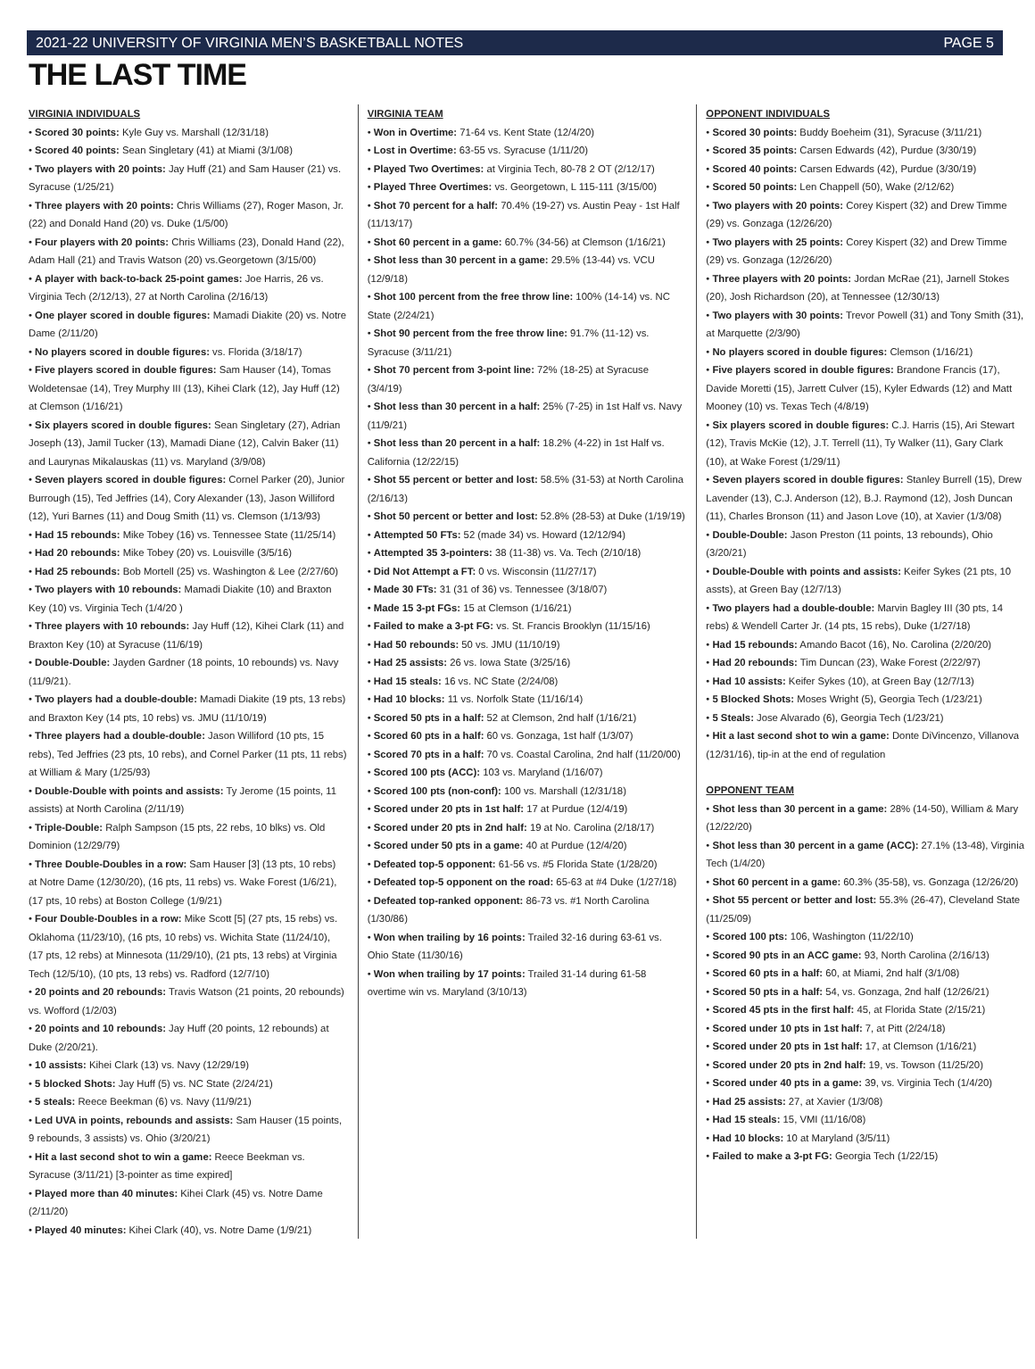2021-22 UNIVERSITY OF VIRGINIA MEN’S BASKETBALL NOTES PAGE 5
THE LAST TIME
VIRGINIA INDIVIDUALS
• Scored 30 points: Kyle Guy vs. Marshall (12/31/18)
• Scored 40 points: Sean Singletary (41) at Miami (3/1/08)
• Two players with 20 points: Jay Huff (21) and Sam Hauser (21) vs. Syracuse (1/25/21)
• Three players with 20 points: Chris Williams (27), Roger Mason, Jr. (22) and Donald Hand (20) vs. Duke (1/5/00)
• Four players with 20 points: Chris Williams (23), Donald Hand (22), Adam Hall (21) and Travis Watson (20) vs.Georgetown (3/15/00)
• A player with back-to-back 25-point games: Joe Harris, 26 vs. Virginia Tech (2/12/13), 27 at North Carolina (2/16/13)
• One player scored in double figures: Mamadi Diakite (20) vs. Notre Dame (2/11/20)
• No players scored in double figures: vs. Florida (3/18/17)
• Five players scored in double figures: Sam Hauser (14), Tomas Woldetensae (14), Trey Murphy III (13), Kihei Clark (12), Jay Huff (12) at Clemson (1/16/21)
• Six players scored in double figures: Sean Singletary (27), Adrian Joseph (13), Jamil Tucker (13), Mamadi Diane (12), Calvin Baker (11) and Laurynas Mikalauskas (11) vs. Maryland (3/9/08)
• Seven players scored in double figures: Cornel Parker (20), Junior Burrough (15), Ted Jeffries (14), Cory Alexander (13), Jason Williford (12), Yuri Barnes (11) and Doug Smith (11) vs. Clemson (1/13/93)
• Had 15 rebounds: Mike Tobey (16) vs. Tennessee State (11/25/14)
• Had 20 rebounds: Mike Tobey (20) vs. Louisville (3/5/16)
• Had 25 rebounds: Bob Mortell (25) vs. Washington & Lee (2/27/60)
• Two players with 10 rebounds: Mamadi Diakite (10) and Braxton Key (10) vs. Virginia Tech (1/4/20 )
• Three players with 10 rebounds: Jay Huff (12), Kihei Clark (11) and Braxton Key (10) at Syracuse (11/6/19)
• Double-Double: Jayden Gardner (18 points, 10 rebounds) vs. Navy (11/9/21).
• Two players had a double-double: Mamadi Diakite (19 pts, 13 rebs) and Braxton Key (14 pts, 10 rebs) vs. JMU (11/10/19)
• Three players had a double-double: Jason Williford (10 pts, 15 rebs), Ted Jeffries (23 pts, 10 rebs), and Cornel Parker (11 pts, 11 rebs) at William & Mary (1/25/93)
• Double-Double with points and assists: Ty Jerome (15 points, 11 assists) at North Carolina (2/11/19)
• Triple-Double: Ralph Sampson (15 pts, 22 rebs, 10 blks) vs. Old Dominion (12/29/79)
• Three Double-Doubles in a row: Sam Hauser [3] (13 pts, 10 rebs) at Notre Dame (12/30/20), (16 pts, 11 rebs) vs. Wake Forest (1/6/21), (17 pts, 10 rebs) at Boston College (1/9/21)
• Four Double-Doubles in a row: Mike Scott [5] (27 pts, 15 rebs) vs. Oklahoma (11/23/10), (16 pts, 10 rebs) vs. Wichita State (11/24/10), (17 pts, 12 rebs) at Minnesota (11/29/10), (21 pts, 13 rebs) at Virginia Tech (12/5/10), (10 pts, 13 rebs) vs. Radford (12/7/10)
• 20 points and 20 rebounds: Travis Watson (21 points, 20 rebounds) vs. Wofford (1/2/03)
• 20 points and 10 rebounds: Jay Huff (20 points, 12 rebounds) at Duke (2/20/21).
• 10 assists: Kihei Clark (13) vs. Navy (12/29/19)
• 5 blocked Shots: Jay Huff (5) vs. NC State (2/24/21)
• 5 steals: Reece Beekman (6) vs. Navy (11/9/21)
• Led UVA in points, rebounds and assists: Sam Hauser (15 points, 9 rebounds, 3 assists) vs. Ohio (3/20/21)
• Hit a last second shot to win a game: Reece Beekman vs. Syracuse (3/11/21) [3-pointer as time expired]
• Played more than 40 minutes: Kihei Clark (45) vs. Notre Dame (2/11/20)
• Played 40 minutes: Kihei Clark (40), vs. Notre Dame (1/9/21)
VIRGINIA TEAM
• Won in Overtime: 71-64 vs. Kent State (12/4/20)
• Lost in Overtime: 63-55 vs. Syracuse (1/11/20)
• Played Two Overtimes: at Virginia Tech, 80-78 2 OT (2/12/17)
• Played Three Overtimes: vs. Georgetown, L 115-111 (3/15/00)
• Shot 70 percent for a half: 70.4% (19-27) vs. Austin Peay - 1st Half (11/13/17)
• Shot 60 percent in a game: 60.7% (34-56) at Clemson (1/16/21)
• Shot less than 30 percent in a game: 29.5% (13-44) vs. VCU (12/9/18)
• Shot 100 percent from the free throw line: 100% (14-14) vs. NC State (2/24/21)
• Shot 90 percent from the free throw line: 91.7% (11-12) vs. Syracuse (3/11/21)
• Shot 70 percent from 3-point line: 72% (18-25) at Syracuse (3/4/19)
• Shot less than 30 percent in a half: 25% (7-25) in 1st Half vs. Navy (11/9/21)
• Shot less than 20 percent in a half: 18.2% (4-22) in 1st Half vs. California (12/22/15)
• Shot 55 percent or better and lost: 58.5% (31-53) at North Carolina (2/16/13)
• Shot 50 percent or better and lost: 52.8% (28-53) at Duke (1/19/19)
• Attempted 50 FTs: 52 (made 34) vs. Howard (12/12/94)
• Attempted 35 3-pointers: 38 (11-38) vs. Va. Tech (2/10/18)
• Did Not Attempt a FT: 0 vs. Wisconsin (11/27/17)
• Made 30 FTs: 31 (31 of 36) vs. Tennessee (3/18/07)
• Made 15 3-pt FGs: 15 at Clemson (1/16/21)
• Failed to make a 3-pt FG: vs. St. Francis Brooklyn (11/15/16)
• Had 50 rebounds: 50 vs. JMU (11/10/19)
• Had 25 assists: 26 vs. Iowa State (3/25/16)
• Had 15 steals: 16 vs. NC State (2/24/08)
• Had 10 blocks: 11 vs. Norfolk State (11/16/14)
• Scored 50 pts in a half: 52 at Clemson, 2nd half (1/16/21)
• Scored 60 pts in a half: 60 vs. Gonzaga, 1st half (1/3/07)
• Scored 70 pts in a half: 70 vs. Coastal Carolina, 2nd half (11/20/00)
• Scored 100 pts (ACC): 103 vs. Maryland (1/16/07)
• Scored 100 pts (non-conf): 100 vs. Marshall (12/31/18)
• Scored under 20 pts in 1st half: 17 at Purdue (12/4/19)
• Scored under 20 pts in 2nd half: 19 at No. Carolina (2/18/17)
• Scored under 50 pts in a game: 40 at Purdue (12/4/20)
• Defeated top-5 opponent: 61-56 vs. #5 Florida State (1/28/20)
• Defeated top-5 opponent on the road: 65-63 at #4 Duke (1/27/18)
• Defeated top-ranked opponent: 86-73 vs. #1 North Carolina (1/30/86)
• Won when trailing by 16 points: Trailed 32-16 during 63-61 vs. Ohio State (11/30/16)
• Won when trailing by 17 points: Trailed 31-14 during 61-58 overtime win vs. Maryland (3/10/13)
OPPONENT INDIVIDUALS
• Scored 30 points: Buddy Boeheim (31), Syracuse (3/11/21)
• Scored 35 points: Carsen Edwards (42), Purdue (3/30/19)
• Scored 40 points: Carsen Edwards (42), Purdue (3/30/19)
• Scored 50 points: Len Chappell (50), Wake (2/12/62)
• Two players with 20 points: Corey Kispert (32) and Drew Timme (29) vs. Gonzaga (12/26/20)
• Two players with 25 points: Corey Kispert (32) and Drew Timme (29) vs. Gonzaga (12/26/20)
• Three players with 20 points: Jordan McRae (21), Jarnell Stokes (20), Josh Richardson (20), at Tennessee (12/30/13)
• Two players with 30 points: Trevor Powell (31) and Tony Smith (31), at Marquette (2/3/90)
• No players scored in double figures: Clemson (1/16/21)
• Five players scored in double figures: Brandone Francis (17), Davide Moretti (15), Jarrett Culver (15), Kyler Edwards (12) and Matt Mooney (10) vs. Texas Tech (4/8/19)
• Six players scored in double figures: C.J. Harris (15), Ari Stewart (12), Travis McKie (12), J.T. Terrell (11), Ty Walker (11), Gary Clark (10), at Wake Forest (1/29/11)
• Seven players scored in double figures: Stanley Burrell (15), Drew Lavender (13), C.J. Anderson (12), B.J. Raymond (12), Josh Duncan (11), Charles Bronson (11) and Jason Love (10), at Xavier (1/3/08)
• Double-Double: Jason Preston (11 points, 13 rebounds), Ohio (3/20/21)
• Double-Double with points and assists: Keifer Sykes (21 pts, 10 assts), at Green Bay (12/7/13)
• Two players had a double-double: Marvin Bagley III (30 pts, 14 rebs) & Wendell Carter Jr. (14 pts, 15 rebs), Duke (1/27/18)
• Had 15 rebounds: Amando Bacot (16), No. Carolina (2/20/20)
• Had 20 rebounds: Tim Duncan (23), Wake Forest (2/22/97)
• Had 10 assists: Keifer Sykes (10), at Green Bay (12/7/13)
• 5 Blocked Shots: Moses Wright (5), Georgia Tech (1/23/21)
• 5 Steals: Jose Alvarado (6), Georgia Tech (1/23/21)
• Hit a last second shot to win a game: Donte DiVincenzo, Villanova (12/31/16), tip-in at the end of regulation
OPPONENT TEAM
• Shot less than 30 percent in a game: 28% (14-50), William & Mary (12/22/20)
• Shot less than 30 percent in a game (ACC): 27.1% (13-48), Virginia Tech (1/4/20)
• Shot 60 percent in a game: 60.3% (35-58), vs. Gonzaga (12/26/20)
• Shot 55 percent or better and lost: 55.3% (26-47), Cleveland State (11/25/09)
• Scored 100 pts: 106, Washington (11/22/10)
• Scored 90 pts in an ACC game: 93, North Carolina (2/16/13)
• Scored 60 pts in a half: 60, at Miami, 2nd half (3/1/08)
• Scored 50 pts in a half: 54, vs. Gonzaga, 2nd half (12/26/21)
• Scored 45 pts in the first half: 45, at Florida State (2/15/21)
• Scored under 10 pts in 1st half: 7, at Pitt (2/24/18)
• Scored under 20 pts in 1st half: 17, at Clemson (1/16/21)
• Scored under 20 pts in 2nd half: 19, vs. Towson (11/25/20)
• Scored under 40 pts in a game: 39, vs. Virginia Tech (1/4/20)
• Had 25 assists: 27, at Xavier (1/3/08)
• Had 15 steals: 15, VMI (11/16/08)
• Had 10 blocks: 10 at Maryland (3/5/11)
• Failed to make a 3-pt FG: Georgia Tech (1/22/15)